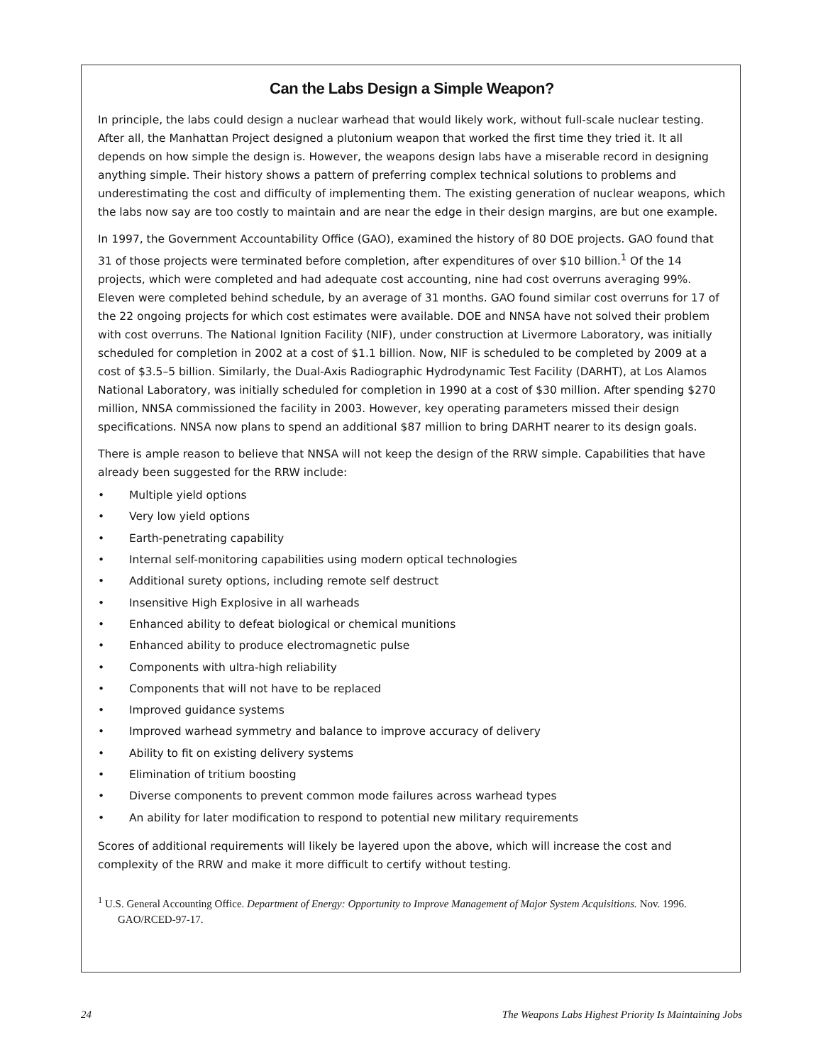Can the Labs Design a Simple Weapon?
In principle, the labs could design a nuclear warhead that would likely work, without full-scale nuclear testing. After all, the Manhattan Project designed a plutonium weapon that worked the first time they tried it. It all depends on how simple the design is. However, the weapons design labs have a miserable record in designing anything simple. Their history shows a pattern of preferring complex technical solutions to problems and underestimating the cost and difficulty of implementing them. The existing generation of nuclear weapons, which the labs now say are too costly to maintain and are near the edge in their design margins, are but one example.
In 1997, the Government Accountability Office (GAO), examined the history of 80 DOE projects. GAO found that 31 of those projects were terminated before completion, after expenditures of over $10 billion.<sup>1</sup> Of the 14 projects, which were completed and had adequate cost accounting, nine had cost overruns averaging 99%. Eleven were completed behind schedule, by an average of 31 months. GAO found similar cost overruns for 17 of the 22 ongoing projects for which cost estimates were available. DOE and NNSA have not solved their problem with cost overruns. The National Ignition Facility (NIF), under construction at Livermore Laboratory, was initially scheduled for completion in 2002 at a cost of $1.1 billion. Now, NIF is scheduled to be completed by 2009 at a cost of $3.5–5 billion. Similarly, the Dual-Axis Radiographic Hydrodynamic Test Facility (DARHT), at Los Alamos National Laboratory, was initially scheduled for completion in 1990 at a cost of $30 million. After spending $270 million, NNSA commissioned the facility in 2003. However, key operating parameters missed their design specifications. NNSA now plans to spend an additional $87 million to bring DARHT nearer to its design goals.
There is ample reason to believe that NNSA will not keep the design of the RRW simple. Capabilities that have already been suggested for the RRW include:
• Multiple yield options
• Very low yield options
• Earth-penetrating capability
• Internal self-monitoring capabilities using modern optical technologies
• Additional surety options, including remote self destruct
• Insensitive High Explosive in all warheads
• Enhanced ability to defeat biological or chemical munitions
• Enhanced ability to produce electromagnetic pulse
• Components with ultra-high reliability
• Components that will not have to be replaced
• Improved guidance systems
• Improved warhead symmetry and balance to improve accuracy of delivery
• Ability to fit on existing delivery systems
• Elimination of tritium boosting
• Diverse components to prevent common mode failures across warhead types
• An ability for later modification to respond to potential new military requirements
Scores of additional requirements will likely be layered upon the above, which will increase the cost and complexity of the RRW and make it more difficult to certify without testing.
<sup>1</sup> U.S. General Accounting Office. Department of Energy: Opportunity to Improve Management of Major System Acquisitions. Nov. 1996. GAO/RCED-97-17.
24 The Weapons Labs Highest Priority Is Maintaining Jobs